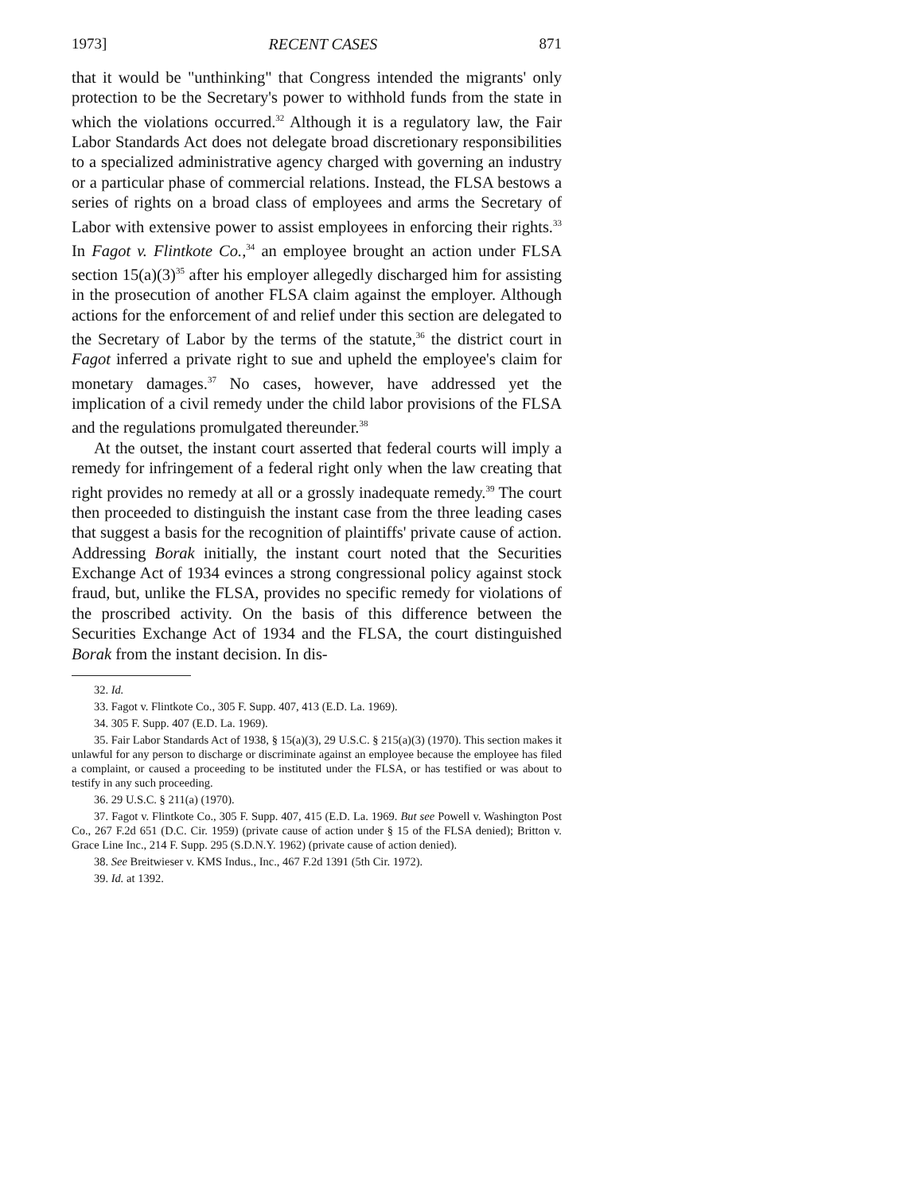1973] RECENT CASES 871
that it would be "unthinking" that Congress intended the migrants' only protection to be the Secretary's power to withhold funds from the state in which the violations occurred.<sup>32</sup> Although it is a regulatory law, the Fair Labor Standards Act does not delegate broad discretionary responsibilities to a specialized administrative agency charged with governing an industry or a particular phase of commercial relations. Instead, the FLSA bestows a series of rights on a broad class of employees and arms the Secretary of Labor with extensive power to assist employees in enforcing their rights.<sup>33</sup> In Fagot v. Flintkote Co.,<sup>34</sup> an employee brought an action under FLSA section 15(a)(3)<sup>35</sup> after his employer allegedly discharged him for assisting in the prosecution of another FLSA claim against the employer. Although actions for the enforcement of and relief under this section are delegated to the Secretary of Labor by the terms of the statute,<sup>36</sup> the district court in Fagot inferred a private right to sue and upheld the employee's claim for monetary damages.<sup>37</sup> No cases, however, have addressed yet the implication of a civil remedy under the child labor provisions of the FLSA and the regulations promulgated thereunder.<sup>38</sup>
At the outset, the instant court asserted that federal courts will imply a remedy for infringement of a federal right only when the law creating that right provides no remedy at all or a grossly inadequate remedy.<sup>39</sup> The court then proceeded to distinguish the instant case from the three leading cases that suggest a basis for the recognition of plaintiffs' private cause of action. Addressing Borak initially, the instant court noted that the Securities Exchange Act of 1934 evinces a strong congressional policy against stock fraud, but, unlike the FLSA, provides no specific remedy for violations of the proscribed activity. On the basis of this difference between the Securities Exchange Act of 1934 and the FLSA, the court distinguished Borak from the instant decision. In dis-
32. Id.
33. Fagot v. Flintkote Co., 305 F. Supp. 407, 413 (E.D. La. 1969).
34. 305 F. Supp. 407 (E.D. La. 1969).
35. Fair Labor Standards Act of 1938, § 15(a)(3), 29 U.S.C. § 215(a)(3) (1970). This section makes it unlawful for any person to discharge or discriminate against an employee because the employee has filed a complaint, or caused a proceeding to be instituted under the FLSA, or has testified or was about to testify in any such proceeding.
36. 29 U.S.C. § 211(a) (1970).
37. Fagot v. Flintkote Co., 305 F. Supp. 407, 415 (E.D. La. 1969. But see Powell v. Washington Post Co., 267 F.2d 651 (D.C. Cir. 1959) (private cause of action under § 15 of the FLSA denied); Britton v. Grace Line Inc., 214 F. Supp. 295 (S.D.N.Y. 1962) (private cause of action denied).
38. See Breitwieser v. KMS Indus., Inc., 467 F.2d 1391 (5th Cir. 1972).
39. Id. at 1392.